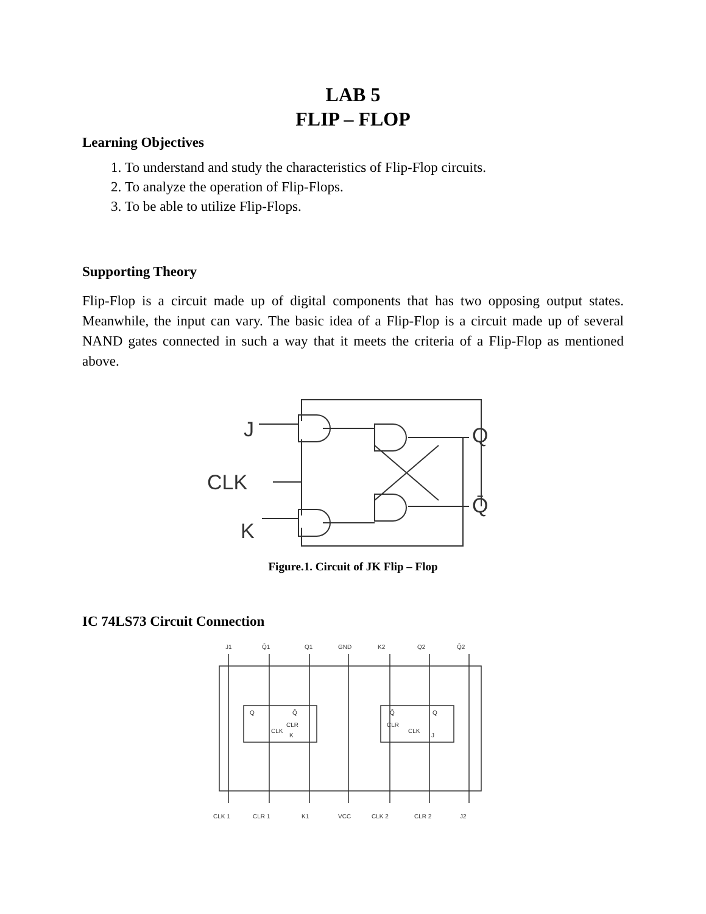LAB 5
FLIP – FLOP
Learning Objectives
1. To understand and study the characteristics of Flip-Flop circuits.
2. To analyze the operation of Flip-Flops.
3. To be able to utilize Flip-Flops.
Supporting Theory
Flip-Flop is a circuit made up of digital components that has two opposing output states. Meanwhile, the input can vary. The basic idea of a Flip-Flop is a circuit made up of several NAND gates connected in such a way that it meets the criteria of a Flip-Flop as mentioned above.
J
CLK
K
Q
Q̄
Figure.1. Circuit of JK Flip – Flop
IC 74LS73 Circuit Connection
J1
Q̄1
Q1
GND
K2
Q2
Q̄2
CLK 1
CLR 1
K1
VCC
CLK 2
CLR 2
J2
Q
Q̄
CLR
CLK
K
Q̄
Q
CLR
CLK
J